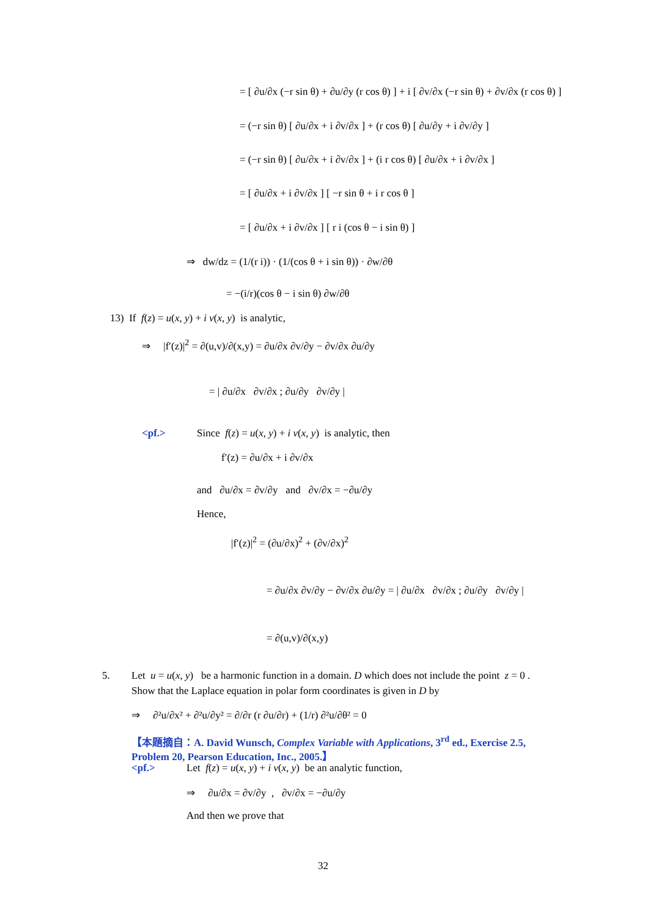= [ ∂u/∂x (−r sin θ) + ∂u/∂y (r cos θ) ] + i [ ∂v/∂x (−r sin θ) + ∂v/∂x (r cos θ) ]
= (−r sin θ) [ ∂u/∂x + i ∂v/∂x ] + (r cos θ) [ ∂u/∂y + i ∂v/∂y ]
= (−r sin θ) [ ∂u/∂x + i ∂v/∂x ] + (i r cos θ) [ ∂u/∂x + i ∂v/∂x ]
= [ ∂u/∂x + i ∂v/∂x ] [ −r sin θ + i r cos θ ]
= [ ∂u/∂x + i ∂v/∂x ] [ r i (cos θ − i sin θ) ]
⇒ dw/dz = (1/(r i)) · (1/(cos θ + i sin θ)) · ∂w/∂θ
= −(i/r)(cos θ − i sin θ) ∂w/∂θ
13) If f(z) = u(x, y) + i v(x, y) is analytic,
⇒ |f′(z)|<sup>2</sup> = ∂(u,v)/∂(x,y) = ∂u/∂x ∂v/∂y − ∂v/∂x ∂u/∂y
= | ∂u/∂x ∂v/∂x ; ∂u/∂y ∂v/∂y |
<pf.> Since f(z) = u(x, y) + i v(x, y) is analytic, then
f′(z) = ∂u/∂x + i ∂v/∂x
and ∂u/∂x = ∂v/∂y and ∂v/∂x = −∂u/∂y
Hence,
|f′(z)|<sup>2</sup> = (∂u/∂x)<sup>2</sup> + (∂v/∂x)<sup>2</sup>
= ∂u/∂x ∂v/∂y − ∂v/∂x ∂u/∂y = | ∂u/∂x ∂v/∂x ; ∂u/∂y ∂v/∂y |
= ∂(u,v)/∂(x,y)
5. Let u = u(x, y) be a harmonic function in a domain. D which does not include the point z = 0 .
Show that the Laplace equation in polar form coordinates is given in D by
⇒ ∂²u/∂x² + ∂²u/∂y² = ∂/∂r (r ∂u/∂r) + (1/r) ∂²u/∂θ² = 0
【本題摘自：A. David Wunsch, Complex Variable with Applications, 3<sup>rd</sup> ed., Exercise 2.5,
Problem 20, Pearson Education, Inc., 2005.】
<pf.> Let f(z) = u(x, y) + i v(x, y) be an analytic function,
⇒ ∂u/∂x = ∂v/∂y , ∂v/∂x = −∂u/∂y
And then we prove that
32